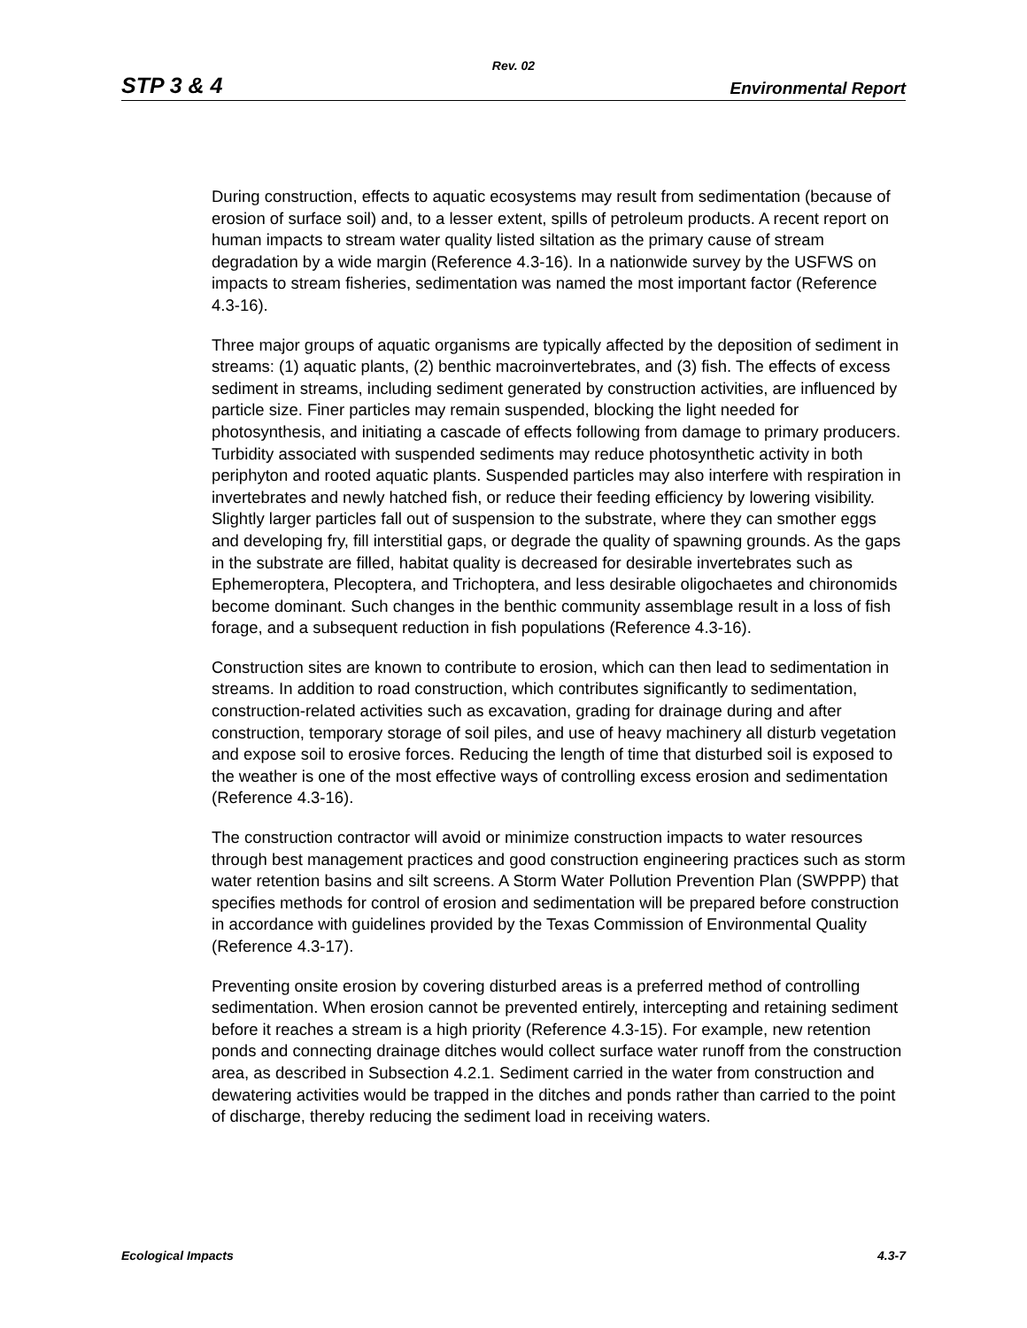Rev. 02
STP 3 & 4 Environmental Report
During construction, effects to aquatic ecosystems may result from sedimentation (because of erosion of surface soil) and, to a lesser extent, spills of petroleum products. A recent report on human impacts to stream water quality listed siltation as the primary cause of stream degradation by a wide margin (Reference 4.3-16). In a nationwide survey by the USFWS on impacts to stream fisheries, sedimentation was named the most important factor (Reference 4.3-16).
Three major groups of aquatic organisms are typically affected by the deposition of sediment in streams: (1) aquatic plants, (2) benthic macroinvertebrates, and (3) fish. The effects of excess sediment in streams, including sediment generated by construction activities, are influenced by particle size. Finer particles may remain suspended, blocking the light needed for photosynthesis, and initiating a cascade of effects following from damage to primary producers. Turbidity associated with suspended sediments may reduce photosynthetic activity in both periphyton and rooted aquatic plants. Suspended particles may also interfere with respiration in invertebrates and newly hatched fish, or reduce their feeding efficiency by lowering visibility. Slightly larger particles fall out of suspension to the substrate, where they can smother eggs and developing fry, fill interstitial gaps, or degrade the quality of spawning grounds. As the gaps in the substrate are filled, habitat quality is decreased for desirable invertebrates such as Ephemeroptera, Plecoptera, and Trichoptera, and less desirable oligochaetes and chironomids become dominant. Such changes in the benthic community assemblage result in a loss of fish forage, and a subsequent reduction in fish populations (Reference 4.3-16).
Construction sites are known to contribute to erosion, which can then lead to sedimentation in streams. In addition to road construction, which contributes significantly to sedimentation, construction-related activities such as excavation, grading for drainage during and after construction, temporary storage of soil piles, and use of heavy machinery all disturb vegetation and expose soil to erosive forces. Reducing the length of time that disturbed soil is exposed to the weather is one of the most effective ways of controlling excess erosion and sedimentation (Reference 4.3-16).
The construction contractor will avoid or minimize construction impacts to water resources through best management practices and good construction engineering practices such as storm water retention basins and silt screens. A Storm Water Pollution Prevention Plan (SWPPP) that specifies methods for control of erosion and sedimentation will be prepared before construction in accordance with guidelines provided by the Texas Commission of Environmental Quality (Reference 4.3-17).
Preventing onsite erosion by covering disturbed areas is a preferred method of controlling sedimentation. When erosion cannot be prevented entirely, intercepting and retaining sediment before it reaches a stream is a high priority (Reference 4.3-15). For example, new retention ponds and connecting drainage ditches would collect surface water runoff from the construction area, as described in Subsection 4.2.1. Sediment carried in the water from construction and dewatering activities would be trapped in the ditches and ponds rather than carried to the point of discharge, thereby reducing the sediment load in receiving waters.
Ecological Impacts 4.3-7